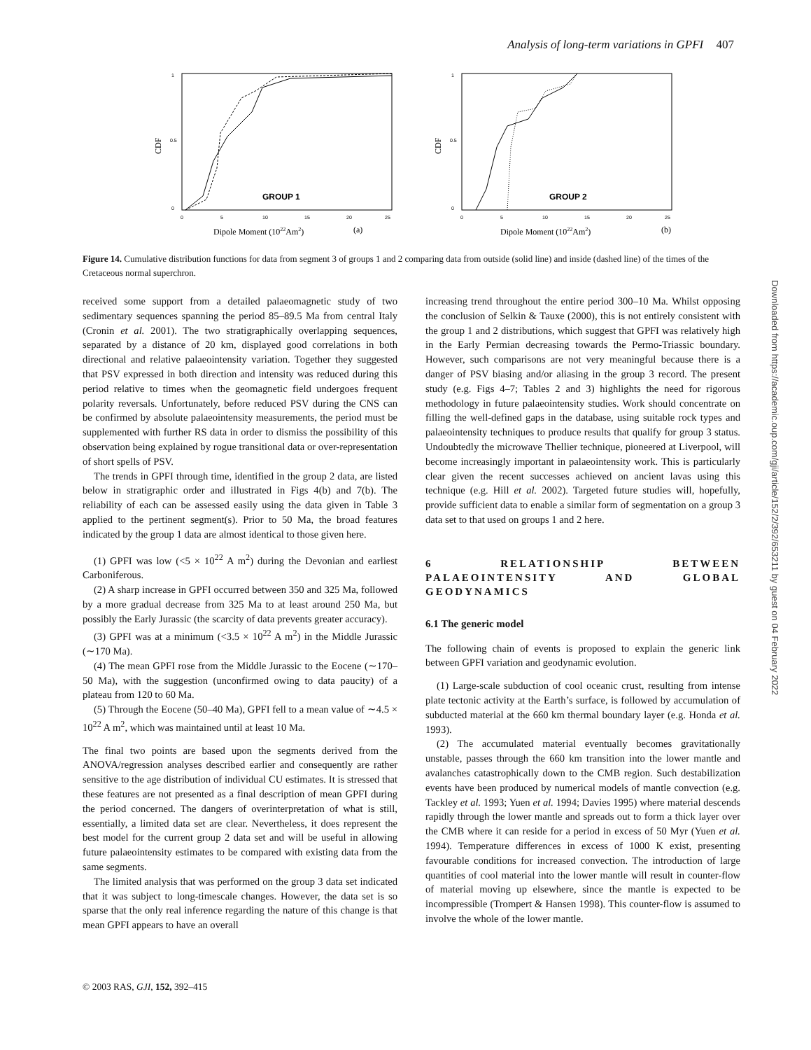Analysis of long-term variations in GPFI 407
CDF
0
0.5
1
0
5
10
15
20
25
GROUP 1
Dipole Moment (1022Am2)
(a)
CDF
0
0.5
1
0
5
10
15
20
25
GROUP 2
Dipole Moment (1022Am2)
(b)
Figure 14. Cumulative distribution functions for data from segment 3 of groups 1 and 2 comparing data from outside (solid line) and inside (dashed line) of the times of the Cretaceous normal superchron.
received some support from a detailed palaeomagnetic study of two sedimentary sequences spanning the period 85–89.5 Ma from central Italy (Cronin et al. 2001). The two stratigraphically overlapping sequences, separated by a distance of 20 km, displayed good correlations in both directional and relative palaeointensity variation. Together they suggested that PSV expressed in both direction and intensity was reduced during this period relative to times when the geomagnetic field undergoes frequent polarity reversals. Unfortunately, before reduced PSV during the CNS can be confirmed by absolute palaeointensity measurements, the period must be supplemented with further RS data in order to dismiss the possibility of this observation being explained by rogue transitional data or over-representation of short spells of PSV.
The trends in GPFI through time, identified in the group 2 data, are listed below in stratigraphic order and illustrated in Figs 4(b) and 7(b). The reliability of each can be assessed easily using the data given in Table 3 applied to the pertinent segment(s). Prior to 50 Ma, the broad features indicated by the group 1 data are almost identical to those given here.
(1) GPFI was low (<5 × 10<sup>22</sup> A m<sup>2</sup>) during the Devonian and earliest Carboniferous.
(2) A sharp increase in GPFI occurred between 350 and 325 Ma, followed by a more gradual decrease from 325 Ma to at least around 250 Ma, but possibly the Early Jurassic (the scarcity of data prevents greater accuracy).
(3) GPFI was at a minimum (<3.5 × 10<sup>22</sup> A m<sup>2</sup>) in the Middle Jurassic (∼170 Ma).
(4) The mean GPFI rose from the Middle Jurassic to the Eocene (∼170–50 Ma), with the suggestion (unconfirmed owing to data paucity) of a plateau from 120 to 60 Ma.
(5) Through the Eocene (50–40 Ma), GPFI fell to a mean value of ∼4.5 × 10<sup>22</sup> A m<sup>2</sup>, which was maintained until at least 10 Ma.
The final two points are based upon the segments derived from the ANOVA/regression analyses described earlier and consequently are rather sensitive to the age distribution of individual CU estimates. It is stressed that these features are not presented as a final description of mean GPFI during the period concerned. The dangers of overinterpretation of what is still, essentially, a limited data set are clear. Nevertheless, it does represent the best model for the current group 2 data set and will be useful in allowing future palaeointensity estimates to be compared with existing data from the same segments.
The limited analysis that was performed on the group 3 data set indicated that it was subject to long-timescale changes. However, the data set is so sparse that the only real inference regarding the nature of this change is that mean GPFI appears to have an overall
increasing trend throughout the entire period 300–10 Ma. Whilst opposing the conclusion of Selkin & Tauxe (2000), this is not entirely consistent with the group 1 and 2 distributions, which suggest that GPFI was relatively high in the Early Permian decreasing towards the Permo-Triassic boundary. However, such comparisons are not very meaningful because there is a danger of PSV biasing and/or aliasing in the group 3 record. The present study (e.g. Figs 4–7; Tables 2 and 3) highlights the need for rigorous methodology in future palaeointensity studies. Work should concentrate on filling the well-defined gaps in the database, using suitable rock types and palaeointensity techniques to produce results that qualify for group 3 status. Undoubtedly the microwave Thellier technique, pioneered at Liverpool, will become increasingly important in palaeointensity work. This is particularly clear given the recent successes achieved on ancient lavas using this technique (e.g. Hill et al. 2002). Targeted future studies will, hopefully, provide sufficient data to enable a similar form of segmentation on a group 3 data set to that used on groups 1 and 2 here.
6 RELATIONSHIP BETWEEN PALAEOINTENSITY AND GLOBAL GEODYNAMICS
6.1 The generic model
The following chain of events is proposed to explain the generic link between GPFI variation and geodynamic evolution.
(1) Large-scale subduction of cool oceanic crust, resulting from intense plate tectonic activity at the Earth’s surface, is followed by accumulation of subducted material at the 660 km thermal boundary layer (e.g. Honda et al. 1993).
(2) The accumulated material eventually becomes gravitationally unstable, passes through the 660 km transition into the lower mantle and avalanches catastrophically down to the CMB region. Such destabilization events have been produced by numerical models of mantle convection (e.g. Tackley et al. 1993; Yuen et al. 1994; Davies 1995) where material descends rapidly through the lower mantle and spreads out to form a thick layer over the CMB where it can reside for a period in excess of 50 Myr (Yuen et al. 1994). Temperature differences in excess of 1000 K exist, presenting favourable conditions for increased convection. The introduction of large quantities of cool material into the lower mantle will result in counter-flow of material moving up elsewhere, since the mantle is expected to be incompressible (Trompert & Hansen 1998). This counter-flow is assumed to involve the whole of the lower mantle.
© 2003 RAS, GJI, 152, 392–415
Downloaded from https://academic.oup.com/gji/article/152/2/392/653211 by guest on 04 February 2022